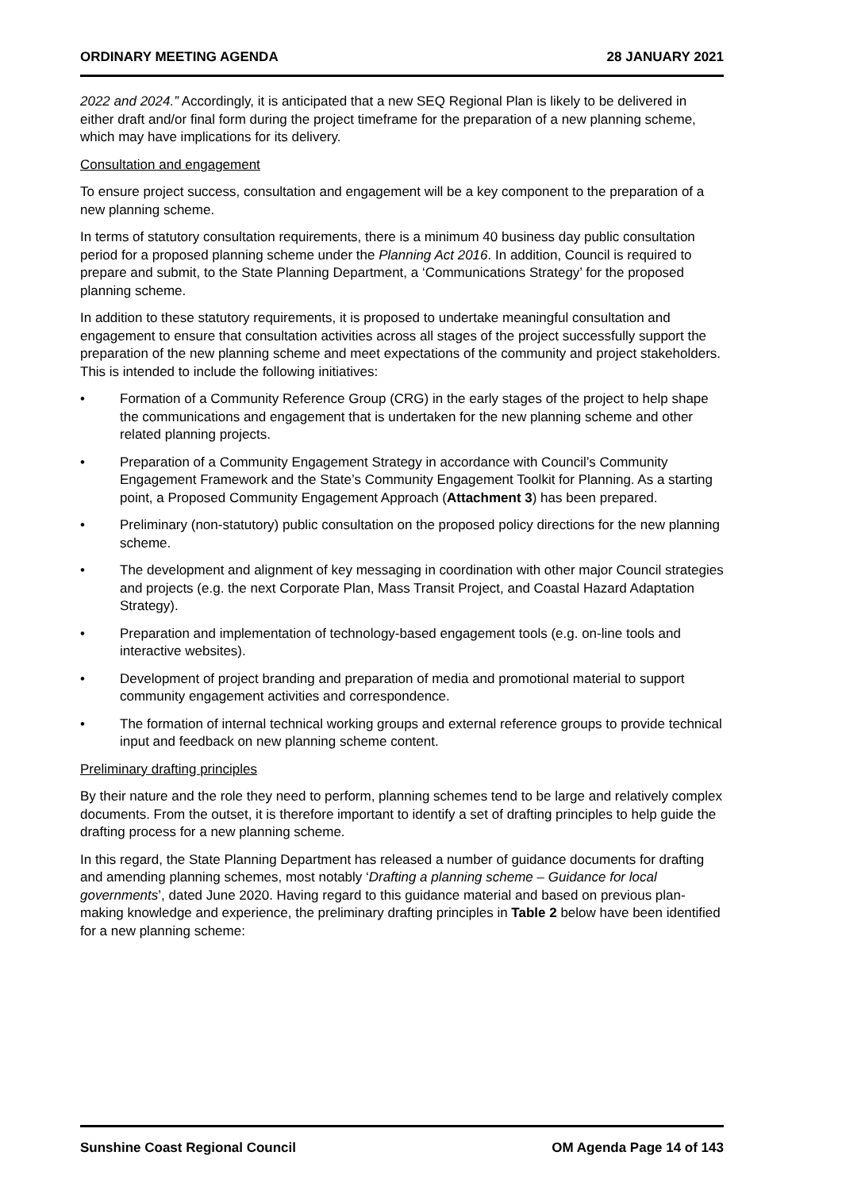ORDINARY MEETING AGENDA 28 JANUARY 2021
2022 and 2024.” Accordingly, it is anticipated that a new SEQ Regional Plan is likely to be delivered in either draft and/or final form during the project timeframe for the preparation of a new planning scheme, which may have implications for its delivery.
Consultation and engagement
To ensure project success, consultation and engagement will be a key component to the preparation of a new planning scheme.
In terms of statutory consultation requirements, there is a minimum 40 business day public consultation period for a proposed planning scheme under the Planning Act 2016. In addition, Council is required to prepare and submit, to the State Planning Department, a ‘Communications Strategy’ for the proposed planning scheme.
In addition to these statutory requirements, it is proposed to undertake meaningful consultation and engagement to ensure that consultation activities across all stages of the project successfully support the preparation of the new planning scheme and meet expectations of the community and project stakeholders. This is intended to include the following initiatives:
• Formation of a Community Reference Group (CRG) in the early stages of the project to help shape the communications and engagement that is undertaken for the new planning scheme and other related planning projects.
• Preparation of a Community Engagement Strategy in accordance with Council’s Community Engagement Framework and the State’s Community Engagement Toolkit for Planning. As a starting point, a Proposed Community Engagement Approach (Attachment 3) has been prepared.
• Preliminary (non-statutory) public consultation on the proposed policy directions for the new planning scheme.
• The development and alignment of key messaging in coordination with other major Council strategies and projects (e.g. the next Corporate Plan, Mass Transit Project, and Coastal Hazard Adaptation Strategy).
• Preparation and implementation of technology-based engagement tools (e.g. on-line tools and interactive websites).
• Development of project branding and preparation of media and promotional material to support community engagement activities and correspondence.
• The formation of internal technical working groups and external reference groups to provide technical input and feedback on new planning scheme content.
Preliminary drafting principles
By their nature and the role they need to perform, planning schemes tend to be large and relatively complex documents. From the outset, it is therefore important to identify a set of drafting principles to help guide the drafting process for a new planning scheme.
In this regard, the State Planning Department has released a number of guidance documents for drafting and amending planning schemes, most notably ‘Drafting a planning scheme – Guidance for local governments’, dated June 2020. Having regard to this guidance material and based on previous plan-making knowledge and experience, the preliminary drafting principles in Table 2 below have been identified for a new planning scheme:
Sunshine Coast Regional Council OM Agenda Page 14 of 143